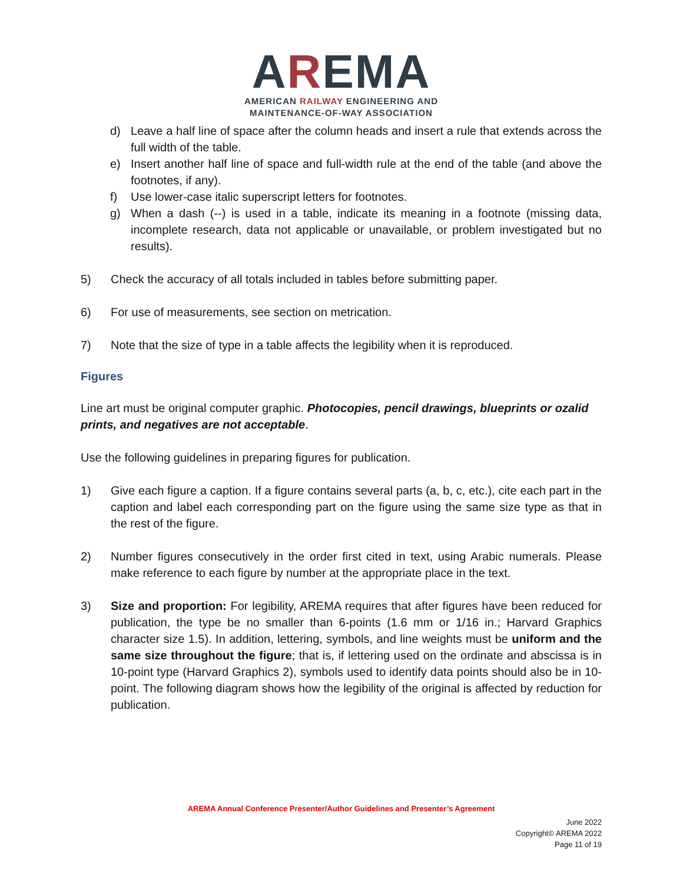AREMA
AMERICAN RAILWAY ENGINEERING AND
MAINTENANCE-OF-WAY ASSOCIATION
d) Leave a half line of space after the column heads and insert a rule that extends across the full width of the table.
e) Insert another half line of space and full-width rule at the end of the table (and above the footnotes, if any).
f) Use lower-case italic superscript letters for footnotes.
g) When a dash (--) is used in a table, indicate its meaning in a footnote (missing data, incomplete research, data not applicable or unavailable, or problem investigated but no results).
5) Check the accuracy of all totals included in tables before submitting paper.
6) For use of measurements, see section on metrication.
7) Note that the size of type in a table affects the legibility when it is reproduced.
Figures
Line art must be original computer graphic. Photocopies, pencil drawings, blueprints or ozalid prints, and negatives are not acceptable.
Use the following guidelines in preparing figures for publication.
1) Give each figure a caption. If a figure contains several parts (a, b, c, etc.), cite each part in the caption and label each corresponding part on the figure using the same size type as that in the rest of the figure.
2) Number figures consecutively in the order first cited in text, using Arabic numerals. Please make reference to each figure by number at the appropriate place in the text.
3) Size and proportion: For legibility, AREMA requires that after figures have been reduced for publication, the type be no smaller than 6-points (1.6 mm or 1/16 in.; Harvard Graphics character size 1.5). In addition, lettering, symbols, and line weights must be uniform and the same size throughout the figure; that is, if lettering used on the ordinate and abscissa is in 10-point type (Harvard Graphics 2), symbols used to identify data points should also be in 10-point. The following diagram shows how the legibility of the original is affected by reduction for publication.
AREMA Annual Conference Presenter/Author Guidelines and Presenter’s Agreement
June 2022
Copyright© AREMA 2022
Page 11 of 19